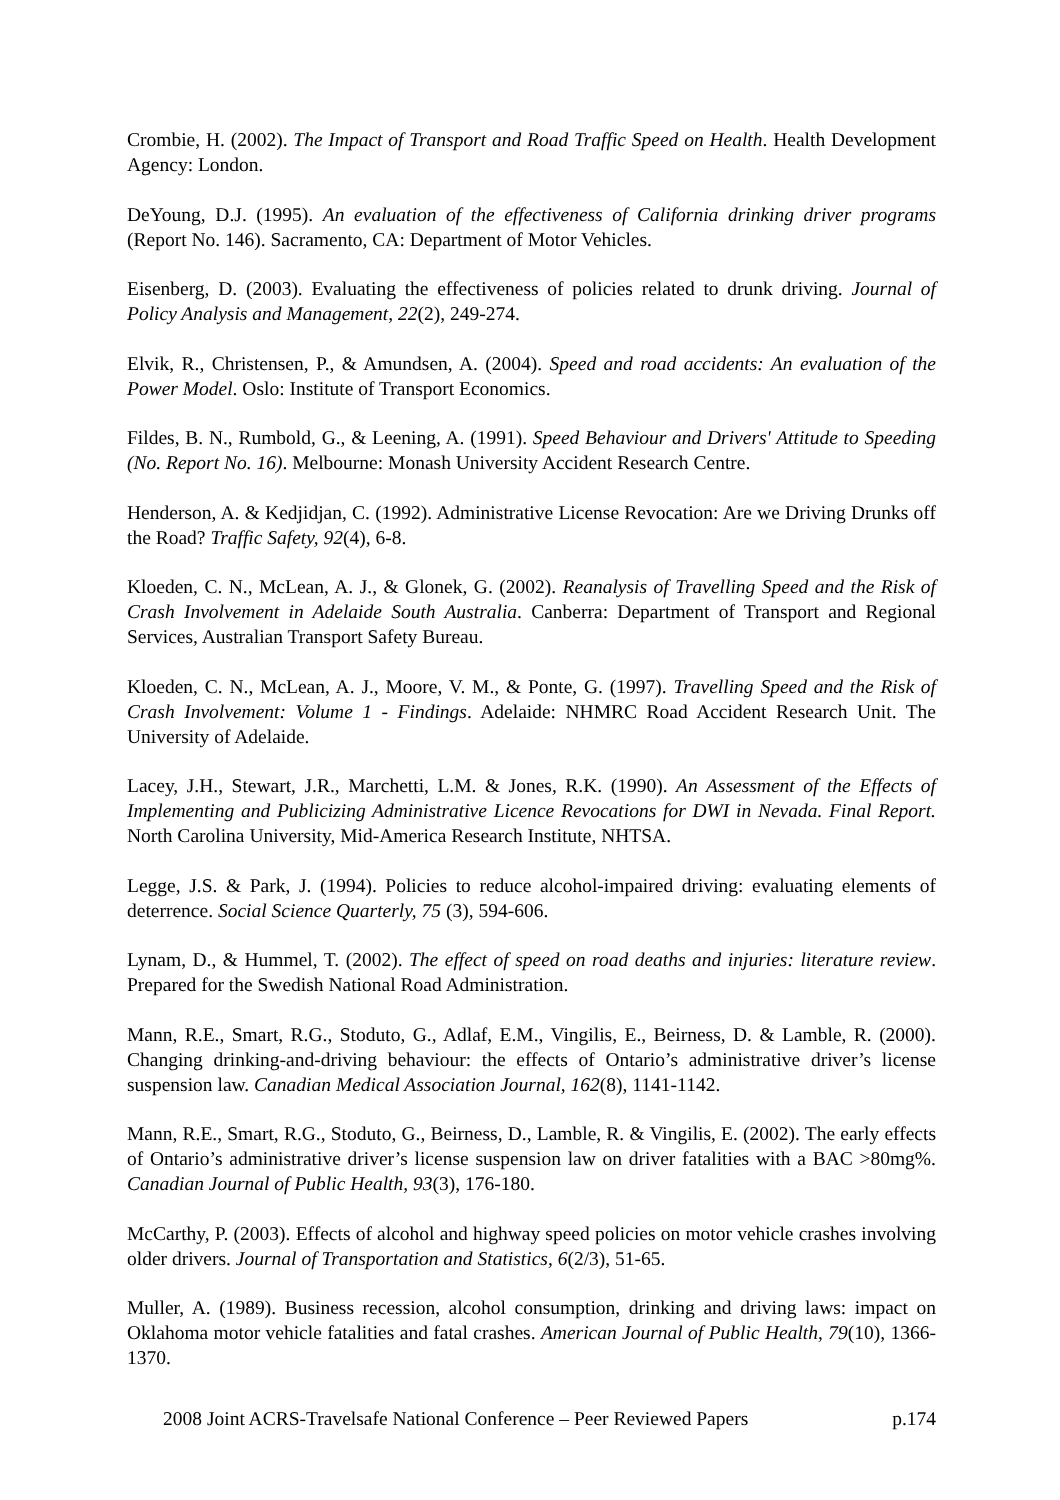Crombie, H. (2002). The Impact of Transport and Road Traffic Speed on Health. Health Development Agency: London.
DeYoung, D.J. (1995). An evaluation of the effectiveness of California drinking driver programs (Report No. 146). Sacramento, CA: Department of Motor Vehicles.
Eisenberg, D. (2003). Evaluating the effectiveness of policies related to drunk driving. Journal of Policy Analysis and Management, 22(2), 249-274.
Elvik, R., Christensen, P., & Amundsen, A. (2004). Speed and road accidents: An evaluation of the Power Model. Oslo: Institute of Transport Economics.
Fildes, B. N., Rumbold, G., & Leening, A. (1991). Speed Behaviour and Drivers' Attitude to Speeding (No. Report No. 16). Melbourne: Monash University Accident Research Centre.
Henderson, A. & Kedjidjan, C. (1992). Administrative License Revocation: Are we Driving Drunks off the Road? Traffic Safety, 92(4), 6-8.
Kloeden, C. N., McLean, A. J., & Glonek, G. (2002). Reanalysis of Travelling Speed and the Risk of Crash Involvement in Adelaide South Australia. Canberra: Department of Transport and Regional Services, Australian Transport Safety Bureau.
Kloeden, C. N., McLean, A. J., Moore, V. M., & Ponte, G. (1997). Travelling Speed and the Risk of Crash Involvement: Volume 1 - Findings. Adelaide: NHMRC Road Accident Research Unit. The University of Adelaide.
Lacey, J.H., Stewart, J.R., Marchetti, L.M. & Jones, R.K. (1990). An Assessment of the Effects of Implementing and Publicizing Administrative Licence Revocations for DWI in Nevada. Final Report. North Carolina University, Mid-America Research Institute, NHTSA.
Legge, J.S. & Park, J. (1994). Policies to reduce alcohol-impaired driving: evaluating elements of deterrence. Social Science Quarterly, 75 (3), 594-606.
Lynam, D., & Hummel, T. (2002). The effect of speed on road deaths and injuries: literature review. Prepared for the Swedish National Road Administration.
Mann, R.E., Smart, R.G., Stoduto, G., Adlaf, E.M., Vingilis, E., Beirness, D. & Lamble, R. (2000). Changing drinking-and-driving behaviour: the effects of Ontario’s administrative driver’s license suspension law. Canadian Medical Association Journal, 162(8), 1141-1142.
Mann, R.E., Smart, R.G., Stoduto, G., Beirness, D., Lamble, R. & Vingilis, E. (2002). The early effects of Ontario’s administrative driver’s license suspension law on driver fatalities with a BAC >80mg%. Canadian Journal of Public Health, 93(3), 176-180.
McCarthy, P. (2003). Effects of alcohol and highway speed policies on motor vehicle crashes involving older drivers. Journal of Transportation and Statistics, 6(2/3), 51-65.
Muller, A. (1989). Business recession, alcohol consumption, drinking and driving laws: impact on Oklahoma motor vehicle fatalities and fatal crashes. American Journal of Public Health, 79(10), 1366-1370.
2008 Joint ACRS-Travelsafe National Conference – Peer Reviewed Papers p.174